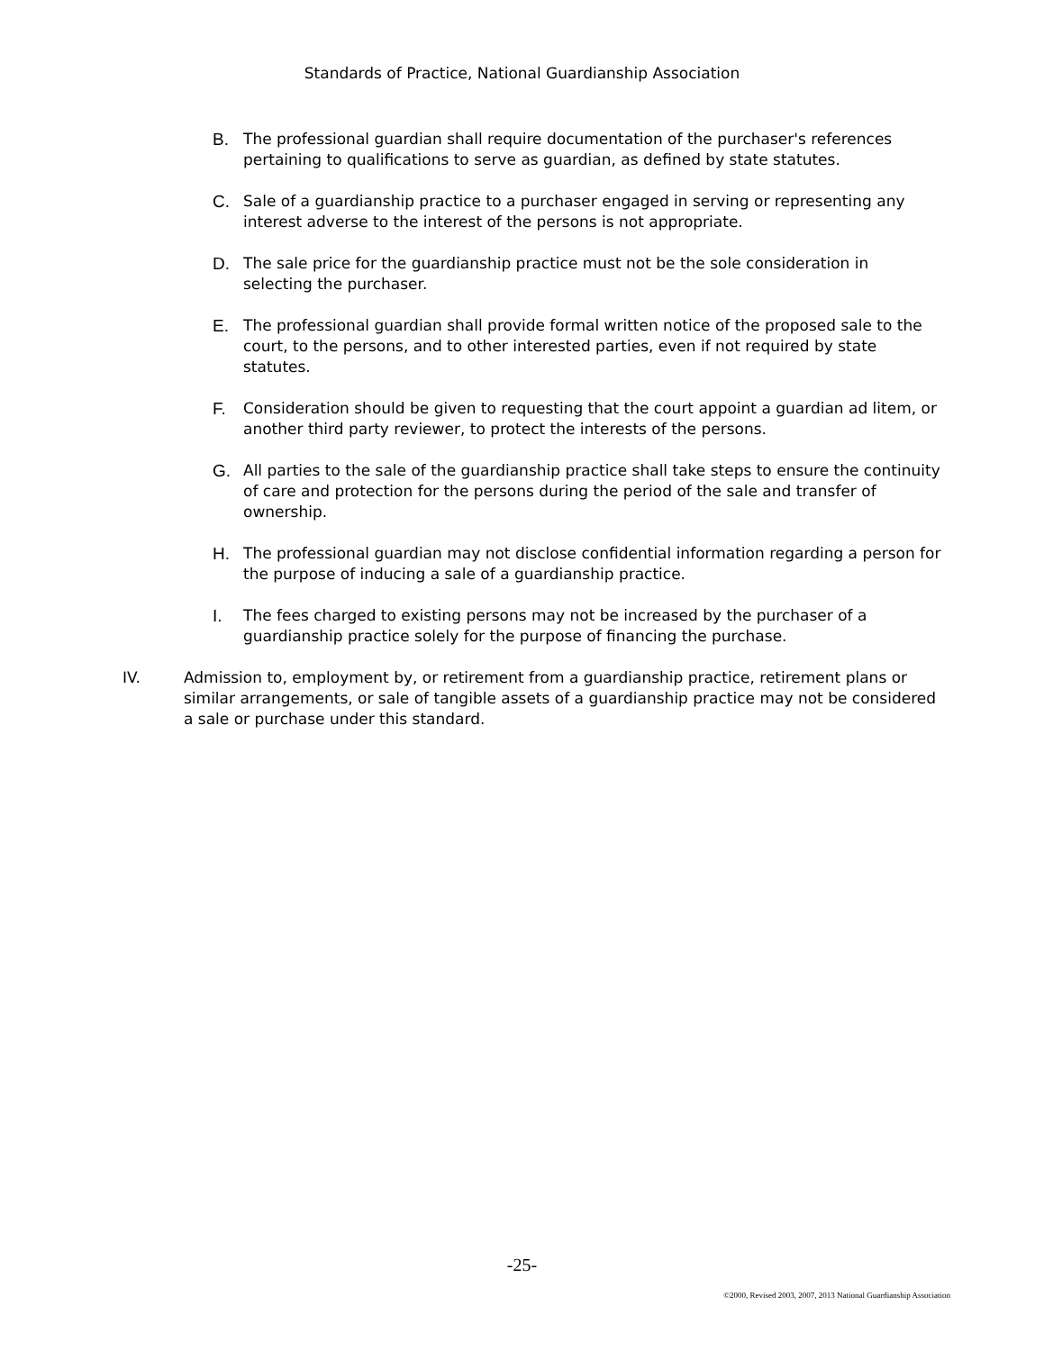Standards of Practice, National Guardianship Association
B. The professional guardian shall require documentation of the purchaser's references pertaining to qualifications to serve as guardian, as defined by state statutes.
C. Sale of a guardianship practice to a purchaser engaged in serving or representing any interest adverse to the interest of the persons is not appropriate.
D. The sale price for the guardianship practice must not be the sole consideration in selecting the purchaser.
E. The professional guardian shall provide formal written notice of the proposed sale to the court, to the persons, and to other interested parties, even if not required by state statutes.
F. Consideration should be given to requesting that the court appoint a guardian ad litem, or another third party reviewer, to protect the interests of the persons.
G. All parties to the sale of the guardianship practice shall take steps to ensure the continuity of care and protection for the persons during the period of the sale and transfer of ownership.
H. The professional guardian may not disclose confidential information regarding a person for the purpose of inducing a sale of a guardianship practice.
I. The fees charged to existing persons may not be increased by the purchaser of a guardianship practice solely for the purpose of financing the purchase.
IV. Admission to, employment by, or retirement from a guardianship practice, retirement plans or similar arrangements, or sale of tangible assets of a guardianship practice may not be considered a sale or purchase under this standard.
-25-
©2000, Revised 2003, 2007, 2013 National Guardianship Association